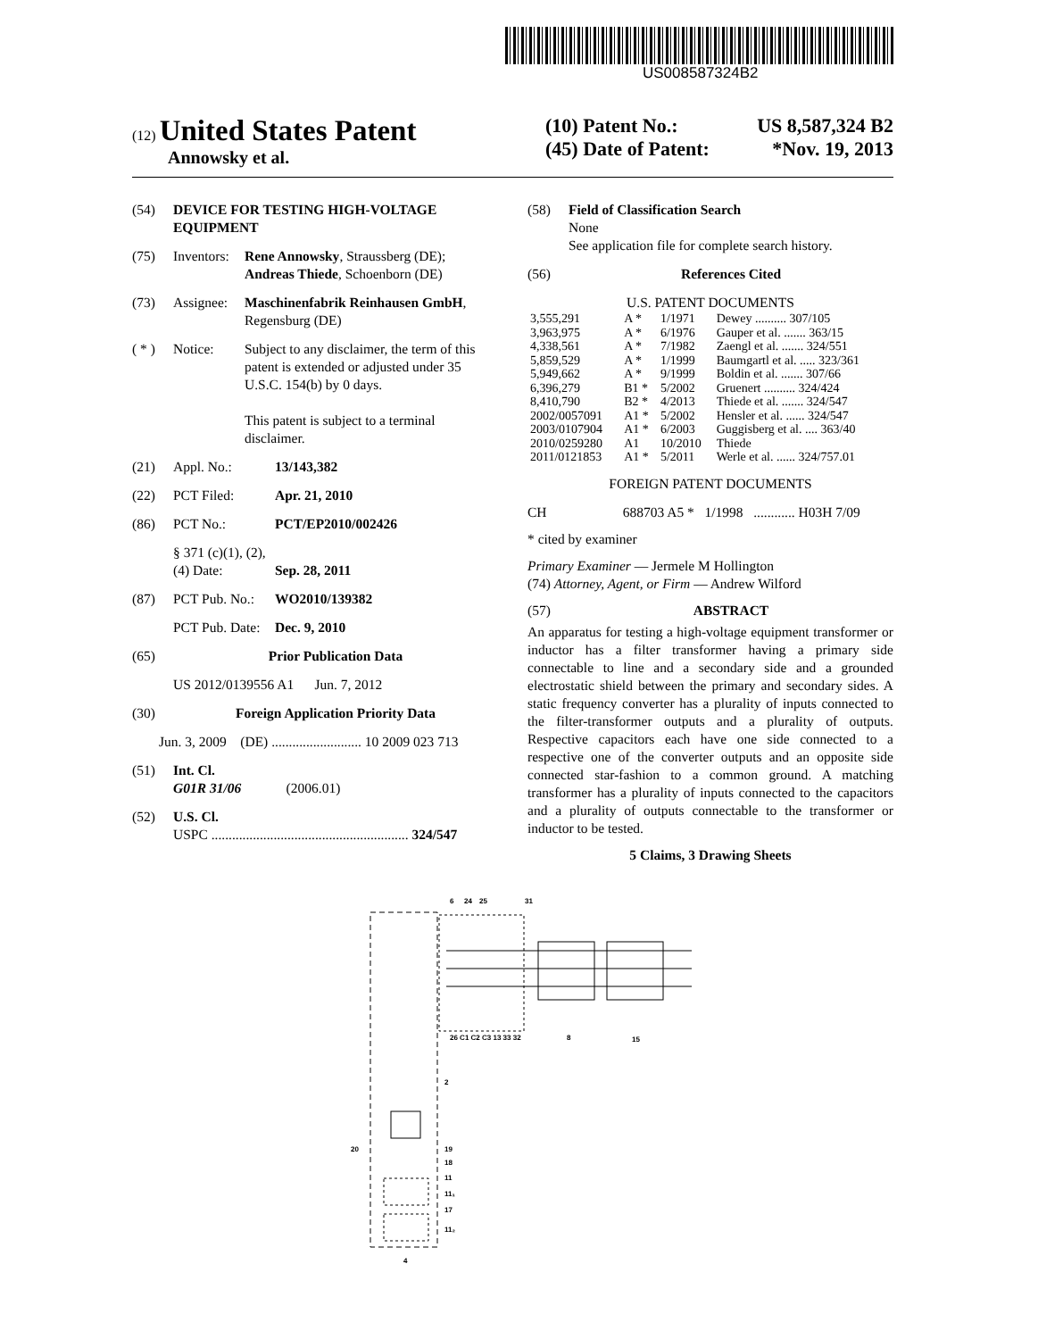US008587324B2
(12) United States Patent
Annowsky et al.
(10) Patent No.: US 8,587,324 B2
(45) Date of Patent: *Nov. 19, 2013
(54) DEVICE FOR TESTING HIGH-VOLTAGE EQUIPMENT
(75) Inventors: Rene Annowsky, Straussberg (DE); Andreas Thiede, Schoenborn (DE)
(73) Assignee: Maschinenfabrik Reinhausen GmbH, Regensburg (DE)
( * ) Notice: Subject to any disclaimer, the term of this patent is extended or adjusted under 35 U.S.C. 154(b) by 0 days.
This patent is subject to a terminal disclaimer.
(21) Appl. No.: 13/143,382
(22) PCT Filed: Apr. 21, 2010
(86) PCT No.: PCT/EP2010/002426
§ 371 (c)(1), (2), (4) Date: Sep. 28, 2011
(87) PCT Pub. No.: WO2010/139382
PCT Pub. Date: Dec. 9, 2010
(65) Prior Publication Data
US 2012/0139556 A1 Jun. 7, 2012
(30) Foreign Application Priority Data
Jun. 3, 2009 (DE) .......................... 10 2009 023 713
(51) Int. Cl.
G01R 31/06 (2006.01)
(52) U.S. Cl.
USPC ......................................................... 324/547
(58) Field of Classification Search
None
See application file for complete search history.
(56) References Cited
U.S. PATENT DOCUMENTS
| 3,555,291 | A * | 1/1971 | Dewey .......... 307/105 |
| 3,963,975 | A * | 6/1976 | Gauper et al. ....... 363/15 |
| 4,338,561 | A * | 7/1982 | Zaengl et al. ....... 324/551 |
| 5,859,529 | A * | 1/1999 | Baumgartl et al. ..... 323/361 |
| 5,949,662 | A * | 9/1999 | Boldin et al. ....... 307/66 |
| 6,396,279 | B1 * | 5/2002 | Gruenert .......... 324/424 |
| 8,410,790 | B2 * | 4/2013 | Thiede et al. ....... 324/547 |
| 2002/0057091 | A1 * | 5/2002 | Hensler et al. ...... 324/547 |
| 2003/0107904 | A1 * | 6/2003 | Guggisberg et al. .... 363/40 |
| 2010/0259280 | A1 | 10/2010 | Thiede |
| 2011/0121853 | A1 * | 5/2011 | Werle et al. ...... 324/757.01 |
FOREIGN PATENT DOCUMENTS
CH 688703 A5 * 1/1998 ............ H03H 7/09
* cited by examiner
Primary Examiner — Jermele M Hollington
(74) Attorney, Agent, or Firm — Andrew Wilford
(57) ABSTRACT
An apparatus for testing a high-voltage equipment transformer or inductor has a filter transformer having a primary side connectable to line and a secondary side and a grounded electrostatic shield between the primary and secondary sides. A static frequency converter has a plurality of inputs connected to the filter-transformer outputs and a plurality of outputs. Respective capacitors each have one side connected to a respective one of the converter outputs and an opposite side connected star-fashion to a common ground. A matching transformer has a plurality of inputs connected to the capacitors and a plurality of outputs connectable to the transformer or inductor to be tested.
5 Claims, 3 Drawing Sheets
6
24
25
31
26 C1 C2 C3 13 33 32
8
15
2
20
19
18
11
11₁
17
11₂
4